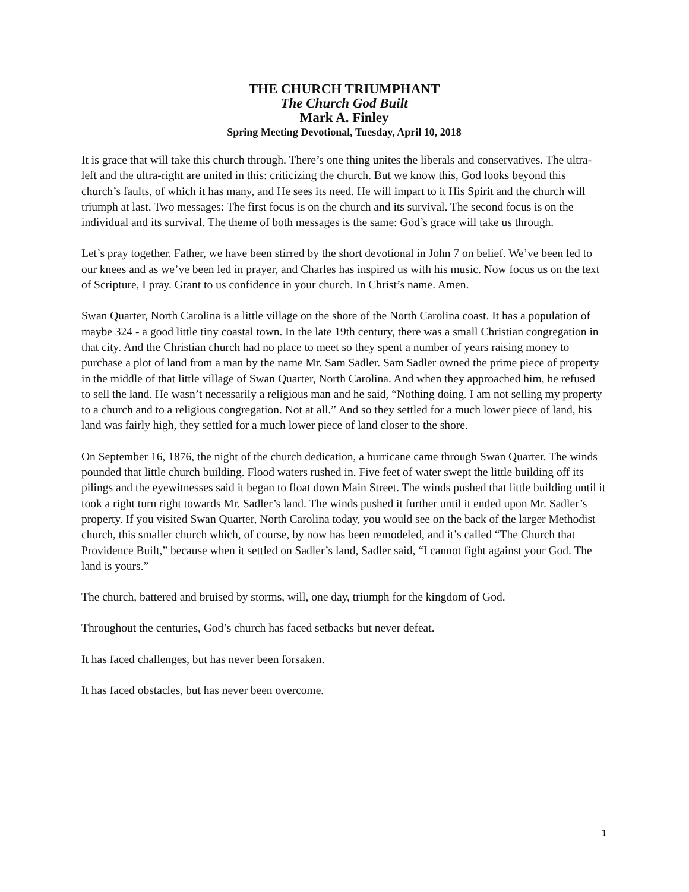THE CHURCH TRIUMPHANT
The Church God Built
Mark A. Finley
Spring Meeting Devotional, Tuesday, April 10, 2018
It is grace that will take this church through. There’s one thing unites the liberals and conservatives. The ultra-left and the ultra-right are united in this: criticizing the church. But we know this, God looks beyond this church’s faults, of which it has many, and He sees its need. He will impart to it His Spirit and the church will triumph at last. Two messages: The first focus is on the church and its survival. The second focus is on the individual and its survival. The theme of both messages is the same: God’s grace will take us through.
Let’s pray together. Father, we have been stirred by the short devotional in John 7 on belief. We’ve been led to our knees and as we’ve been led in prayer, and Charles has inspired us with his music. Now focus us on the text of Scripture, I pray. Grant to us confidence in your church. In Christ’s name. Amen.
Swan Quarter, North Carolina is a little village on the shore of the North Carolina coast. It has a population of maybe 324 - a good little tiny coastal town. In the late 19th century, there was a small Christian congregation in that city. And the Christian church had no place to meet so they spent a number of years raising money to purchase a plot of land from a man by the name Mr. Sam Sadler. Sam Sadler owned the prime piece of property in the middle of that little village of Swan Quarter, North Carolina. And when they approached him, he refused to sell the land. He wasn’t necessarily a religious man and he said, “Nothing doing. I am not selling my property to a church and to a religious congregation. Not at all.” And so they settled for a much lower piece of land, his land was fairly high, they settled for a much lower piece of land closer to the shore.
On September 16, 1876, the night of the church dedication, a hurricane came through Swan Quarter. The winds pounded that little church building. Flood waters rushed in. Five feet of water swept the little building off its pilings and the eyewitnesses said it began to float down Main Street. The winds pushed that little building until it took a right turn right towards Mr. Sadler’s land. The winds pushed it further until it ended upon Mr. Sadler’s property. If you visited Swan Quarter, North Carolina today, you would see on the back of the larger Methodist church, this smaller church which, of course, by now has been remodeled, and it’s called “The Church that Providence Built,” because when it settled on Sadler’s land, Sadler said, “I cannot fight against your God. The land is yours.”
The church, battered and bruised by storms, will, one day, triumph for the kingdom of God.
Throughout the centuries, God’s church has faced setbacks but never defeat.
It has faced challenges, but has never been forsaken.
It has faced obstacles, but has never been overcome.
1